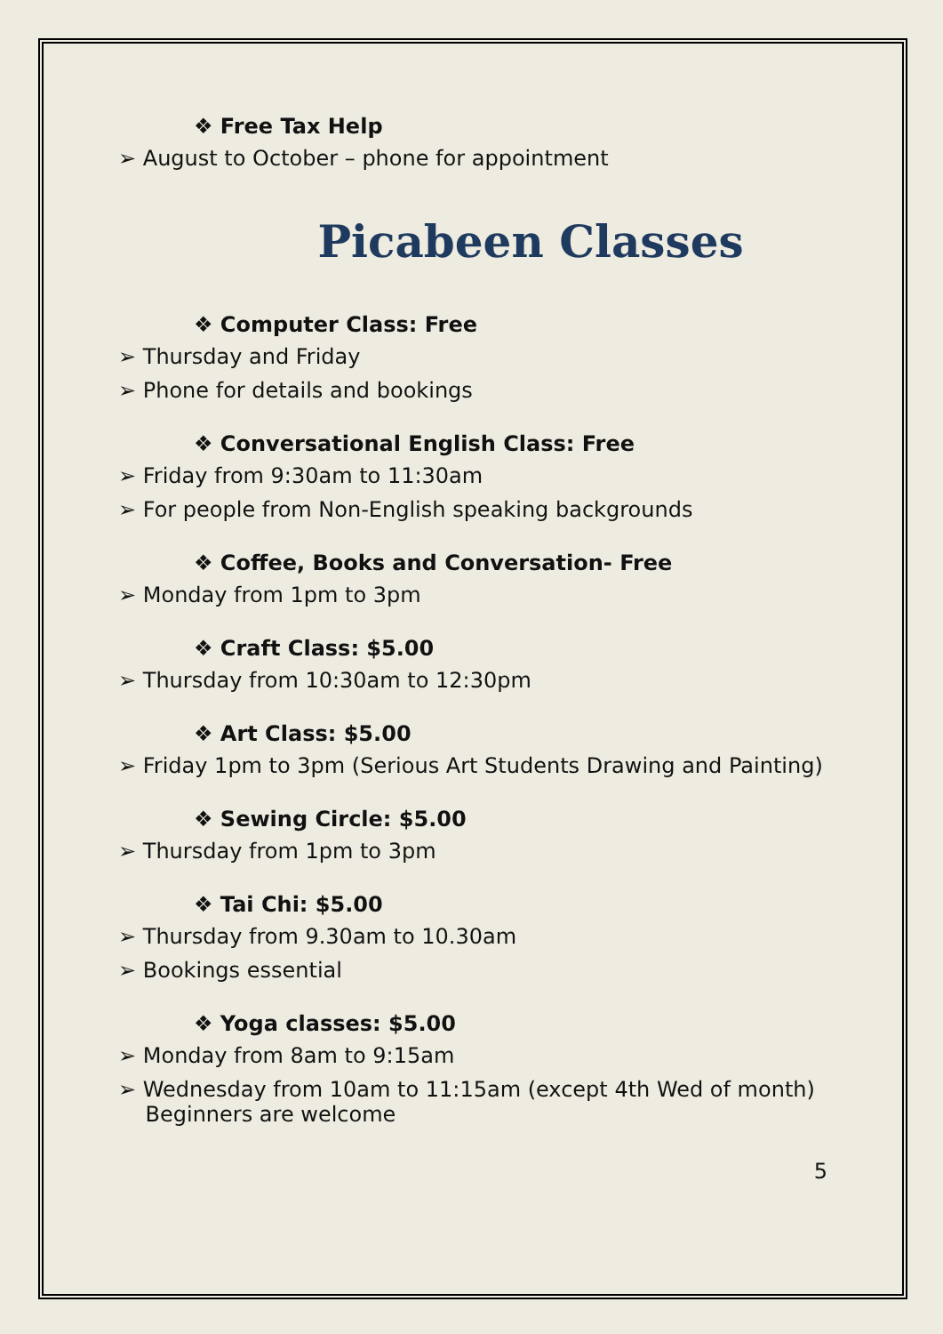❖ Free Tax Help
➢ August to October – phone for appointment
Picabeen Classes
❖ Computer Class: Free
➢ Thursday and Friday
➢ Phone for details and bookings
❖ Conversational English Class: Free
➢ Friday from 9:30am to 11:30am
➢ For people from Non-English speaking backgrounds
❖ Coffee, Books and Conversation- Free
➢ Monday from 1pm to 3pm
❖ Craft Class: $5.00
➢ Thursday from 10:30am to 12:30pm
❖ Art Class: $5.00
➢ Friday 1pm to 3pm (Serious Art Students Drawing and Painting)
❖ Sewing Circle: $5.00
➢ Thursday from 1pm to 3pm
❖ Tai Chi: $5.00
➢ Thursday from 9.30am to 10.30am
➢ Bookings essential
❖ Yoga classes: $5.00
➢ Monday from 8am to 9:15am
➢ Wednesday from 10am to 11:15am (except 4th Wed of month)
Beginners are welcome
5